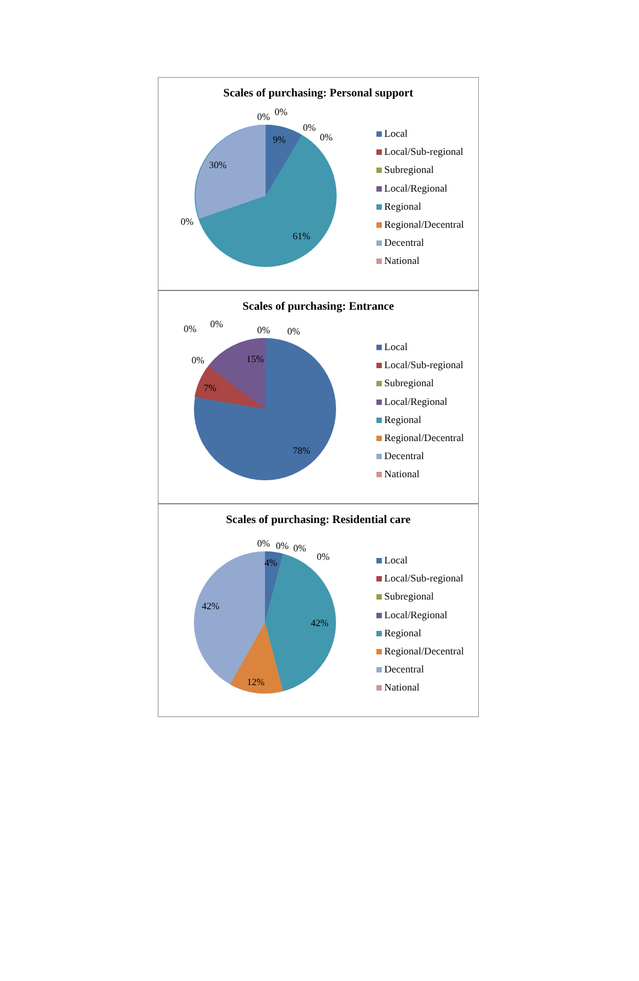Scales of purchasing: Personal support
9%
30%
61%
0%
0%
0%
0%
0%
Local
Local/Sub-regional
Subregional
Local/Regional
Regional
Regional/Decentral
Decentral
National
Scales of purchasing: Entrance
15%
7%
78%
0%
0%
0%
0%
0%
Local
Local/Sub-regional
Subregional
Local/Regional
Regional
Regional/Decentral
Decentral
National
Scales of purchasing: Residential care
4%
42%
42%
12%
0%
0%
0%
0%
Local
Local/Sub-regional
Subregional
Local/Regional
Regional
Regional/Decentral
Decentral
National